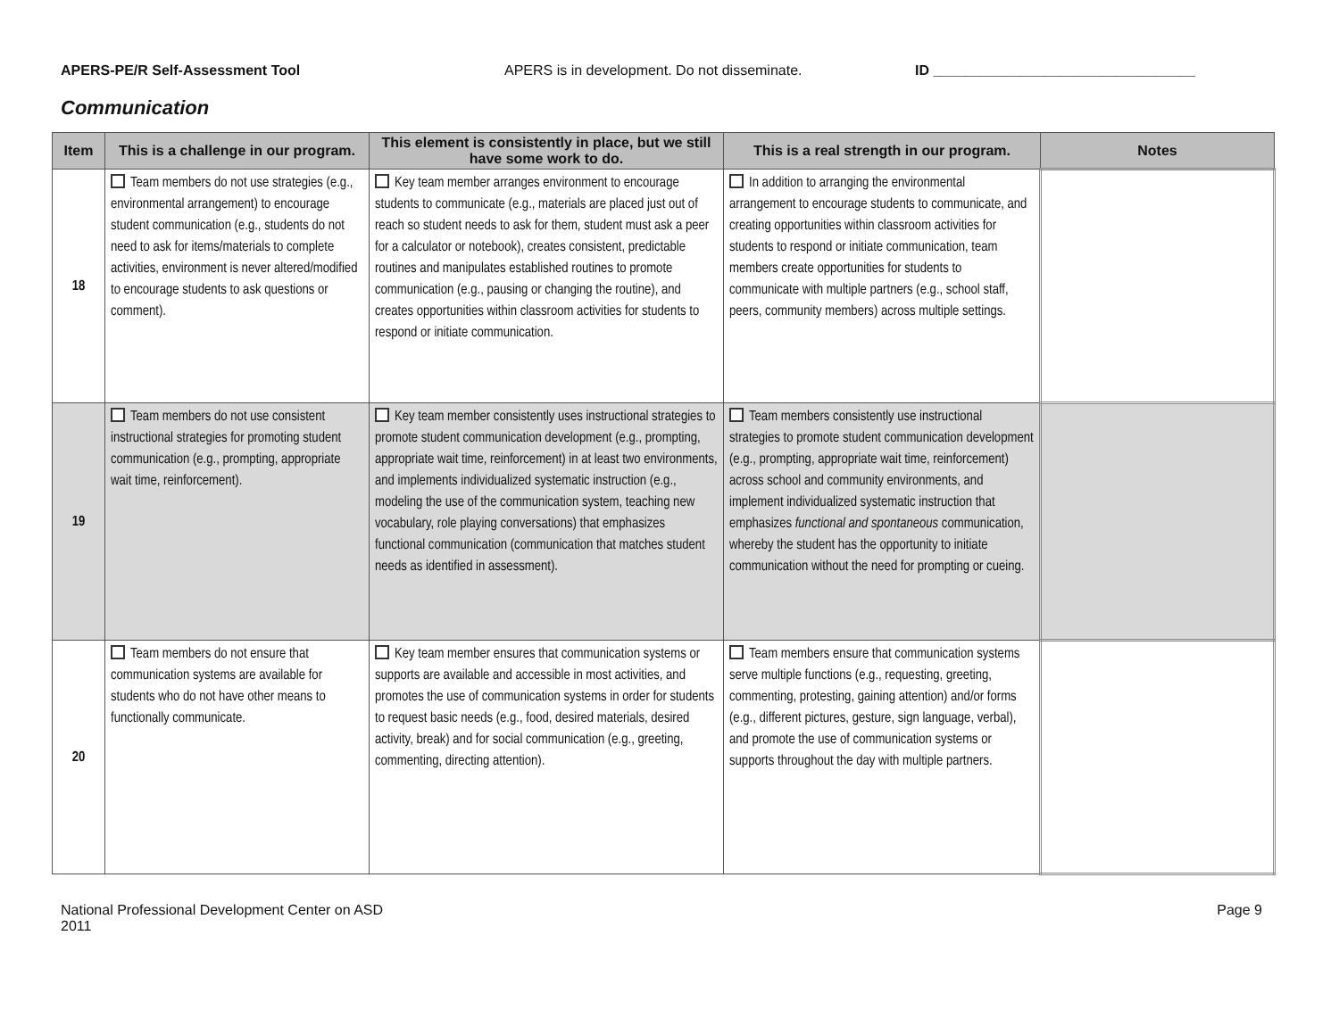APERS-PE/R Self-Assessment Tool APERS is in development. Do not disseminate. ID _________________________________
Communication
| Item | This is a challenge in our program. | This element is consistently in place, but we still have some work to do. | This is a real strength in our program. | Notes |
| --- | --- | --- | --- | --- |
| 18 | Team members do not use strategies (e.g., environmental arrangement) to encourage student communication (e.g., students do not need to ask for items/materials to complete activities, environment is never altered/modified to encourage students to ask questions or comment). | Key team member arranges environment to encourage students to communicate (e.g., materials are placed just out of reach so student needs to ask for them, student must ask a peer for a calculator or notebook), creates consistent, predictable routines and manipulates established routines to promote communication (e.g., pausing or changing the routine), and creates opportunities within classroom activities for students to respond or initiate communication. | In addition to arranging the environmental arrangement to encourage students to communicate, and creating opportunities within classroom activities for students to respond or initiate communication, team members create opportunities for students to communicate with multiple partners (e.g., school staff, peers, community members) across multiple settings. | |
| 19 | Team members do not use consistent instructional strategies for promoting student communication (e.g., prompting, appropriate wait time, reinforcement). | Key team member consistently uses instructional strategies to promote student communication development (e.g., prompting, appropriate wait time, reinforcement) in at least two environments, and implements individualized systematic instruction (e.g., modeling the use of the communication system, teaching new vocabulary, role playing conversations) that emphasizes functional communication (communication that matches student needs as identified in assessment). | Team members consistently use instructional strategies to promote student communication development (e.g., prompting, appropriate wait time, reinforcement) across school and community environments, and implement individualized systematic instruction that emphasizes functional and spontaneous communication, whereby the student has the opportunity to initiate communication without the need for prompting or cueing. | |
| 20 | Team members do not ensure that communication systems are available for students who do not have other means to functionally communicate. | Key team member ensures that communication systems or supports are available and accessible in most activities, and promotes the use of communication systems in order for students to request basic needs (e.g., food, desired materials, desired activity, break) and for social communication (e.g., greeting, commenting, directing attention). | Team members ensure that communication systems serve multiple functions (e.g., requesting, greeting, commenting, protesting, gaining attention) and/or forms (e.g., different pictures, gesture, sign language, verbal), and promote the use of communication systems or supports throughout the day with multiple partners. | |
National Professional Development Center on ASD
2011
Page 9